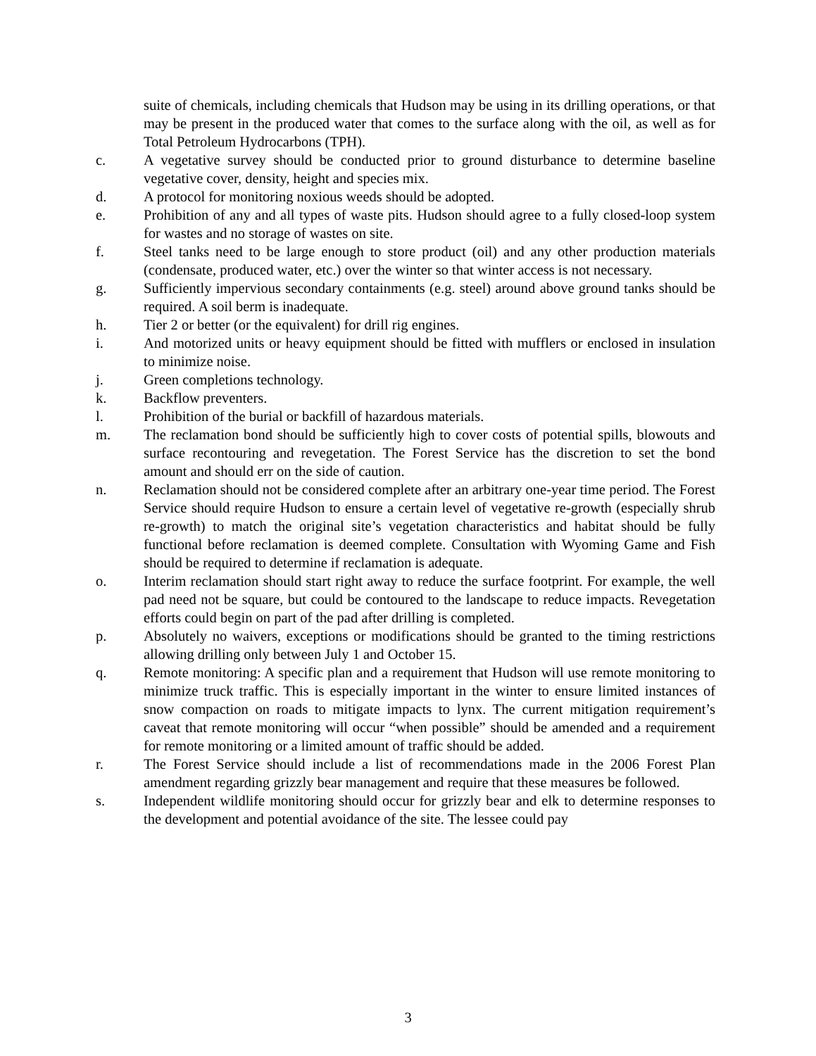suite of chemicals, including chemicals that Hudson may be using in its drilling operations, or that may be present in the produced water that comes to the surface along with the oil, as well as for Total Petroleum Hydrocarbons (TPH).
c. A vegetative survey should be conducted prior to ground disturbance to determine baseline vegetative cover, density, height and species mix.
d. A protocol for monitoring noxious weeds should be adopted.
e. Prohibition of any and all types of waste pits. Hudson should agree to a fully closed-loop system for wastes and no storage of wastes on site.
f. Steel tanks need to be large enough to store product (oil) and any other production materials (condensate, produced water, etc.) over the winter so that winter access is not necessary.
g. Sufficiently impervious secondary containments (e.g. steel) around above ground tanks should be required. A soil berm is inadequate.
h. Tier 2 or better (or the equivalent) for drill rig engines.
i. And motorized units or heavy equipment should be fitted with mufflers or enclosed in insulation to minimize noise.
j. Green completions technology.
k. Backflow preventers.
l. Prohibition of the burial or backfill of hazardous materials.
m. The reclamation bond should be sufficiently high to cover costs of potential spills, blowouts and surface recontouring and revegetation. The Forest Service has the discretion to set the bond amount and should err on the side of caution.
n. Reclamation should not be considered complete after an arbitrary one-year time period. The Forest Service should require Hudson to ensure a certain level of vegetative re-growth (especially shrub re-growth) to match the original site’s vegetation characteristics and habitat should be fully functional before reclamation is deemed complete. Consultation with Wyoming Game and Fish should be required to determine if reclamation is adequate.
o. Interim reclamation should start right away to reduce the surface footprint. For example, the well pad need not be square, but could be contoured to the landscape to reduce impacts. Revegetation efforts could begin on part of the pad after drilling is completed.
p. Absolutely no waivers, exceptions or modifications should be granted to the timing restrictions allowing drilling only between July 1 and October 15.
q. Remote monitoring: A specific plan and a requirement that Hudson will use remote monitoring to minimize truck traffic. This is especially important in the winter to ensure limited instances of snow compaction on roads to mitigate impacts to lynx. The current mitigation requirement’s caveat that remote monitoring will occur “when possible” should be amended and a requirement for remote monitoring or a limited amount of traffic should be added.
r. The Forest Service should include a list of recommendations made in the 2006 Forest Plan amendment regarding grizzly bear management and require that these measures be followed.
s. Independent wildlife monitoring should occur for grizzly bear and elk to determine responses to the development and potential avoidance of the site. The lessee could pay
3